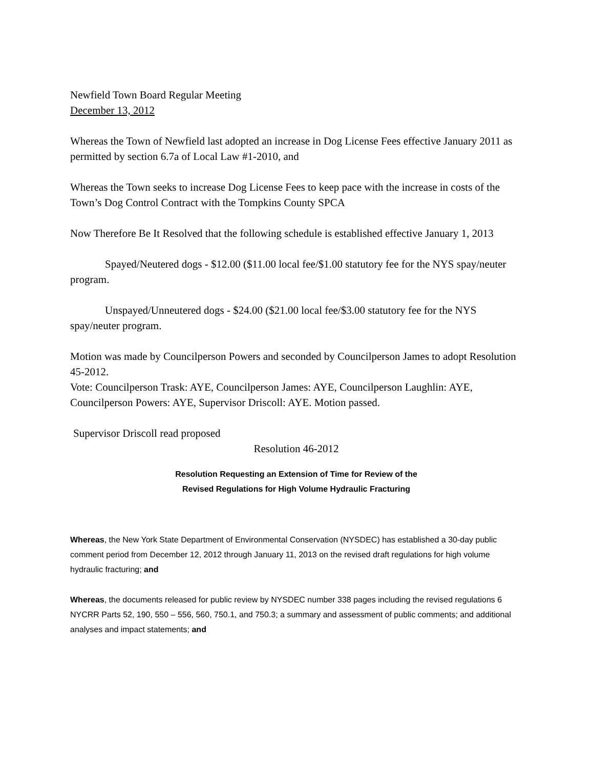Newfield Town Board Regular Meeting
December 13, 2012
Whereas the Town of Newfield last adopted an increase in Dog License Fees effective January 2011 as permitted by section 6.7a of Local Law #1-2010, and
Whereas the Town seeks to increase Dog License Fees to keep pace with the increase in costs of the Town’s Dog Control Contract with the Tompkins County SPCA
Now Therefore Be It Resolved that the following schedule is established effective January 1, 2013
Spayed/Neutered dogs - $12.00 ($11.00 local fee/$1.00 statutory fee for the NYS spay/neuter program.
Unspayed/Unneutered dogs - $24.00 ($21.00 local fee/$3.00 statutory fee for the NYS spay/neuter program.
Motion was made by Councilperson Powers and seconded by Councilperson James to adopt Resolution 45-2012.
Vote: Councilperson Trask: AYE, Councilperson James: AYE, Councilperson Laughlin: AYE, Councilperson Powers: AYE, Supervisor Driscoll: AYE. Motion passed.
Supervisor Driscoll read proposed
Resolution 46-2012
Resolution Requesting an Extension of Time for Review of the
Revised Regulations for High Volume Hydraulic Fracturing
Whereas, the New York State Department of Environmental Conservation (NYSDEC) has established a 30-day public comment period from December 12, 2012 through January 11, 2013 on the revised draft regulations for high volume hydraulic fracturing; and
Whereas, the documents released for public review by NYSDEC number 338 pages including the revised regulations 6 NYCRR Parts 52, 190, 550 – 556, 560, 750.1, and 750.3; a summary and assessment of public comments; and additional analyses and impact statements; and